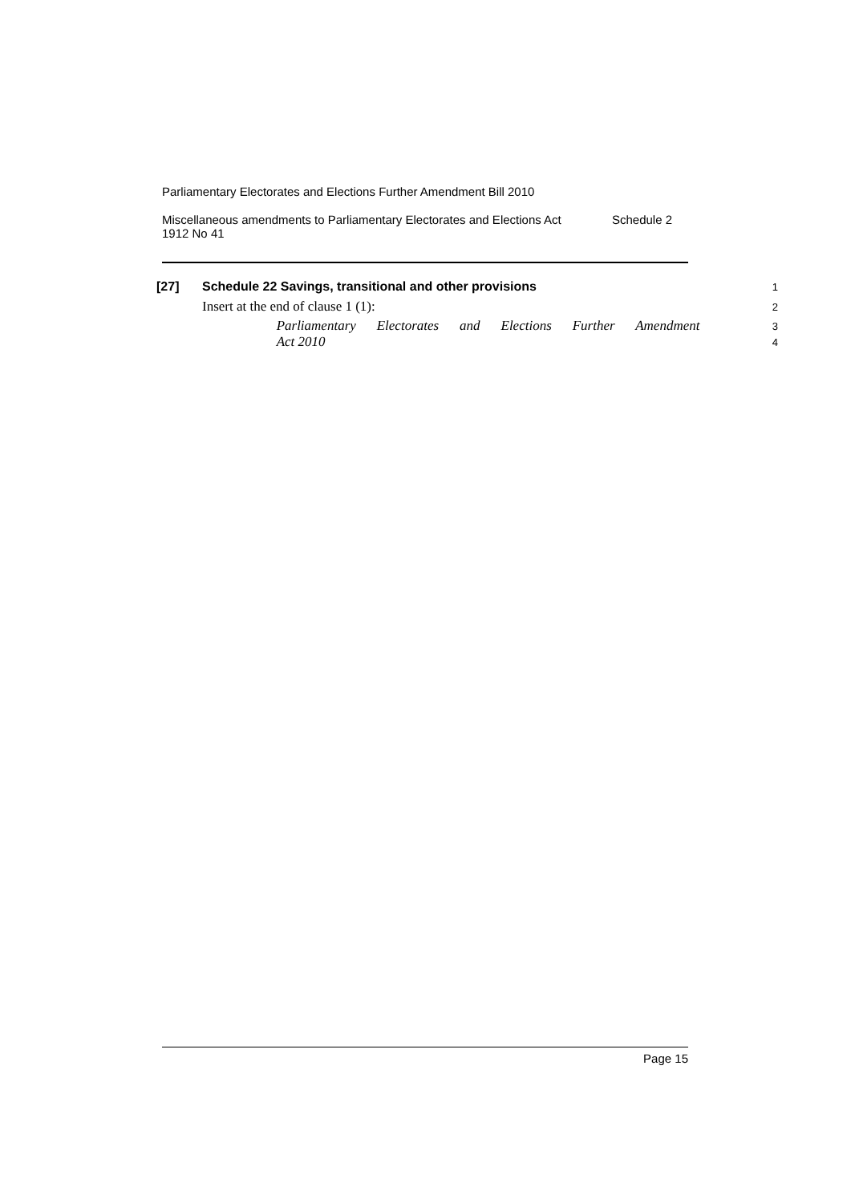Parliamentary Electorates and Elections Further Amendment Bill 2010
Miscellaneous amendments to Parliamentary Electorates and Elections Act
1912 No 41 Schedule 2
[27] Schedule 22 Savings, transitional and other provisions
1
Insert at the end of clause 1 (1):
2
Parliamentary Electorates and Elections Further Amendment
3
Act 2010
4
Page 15